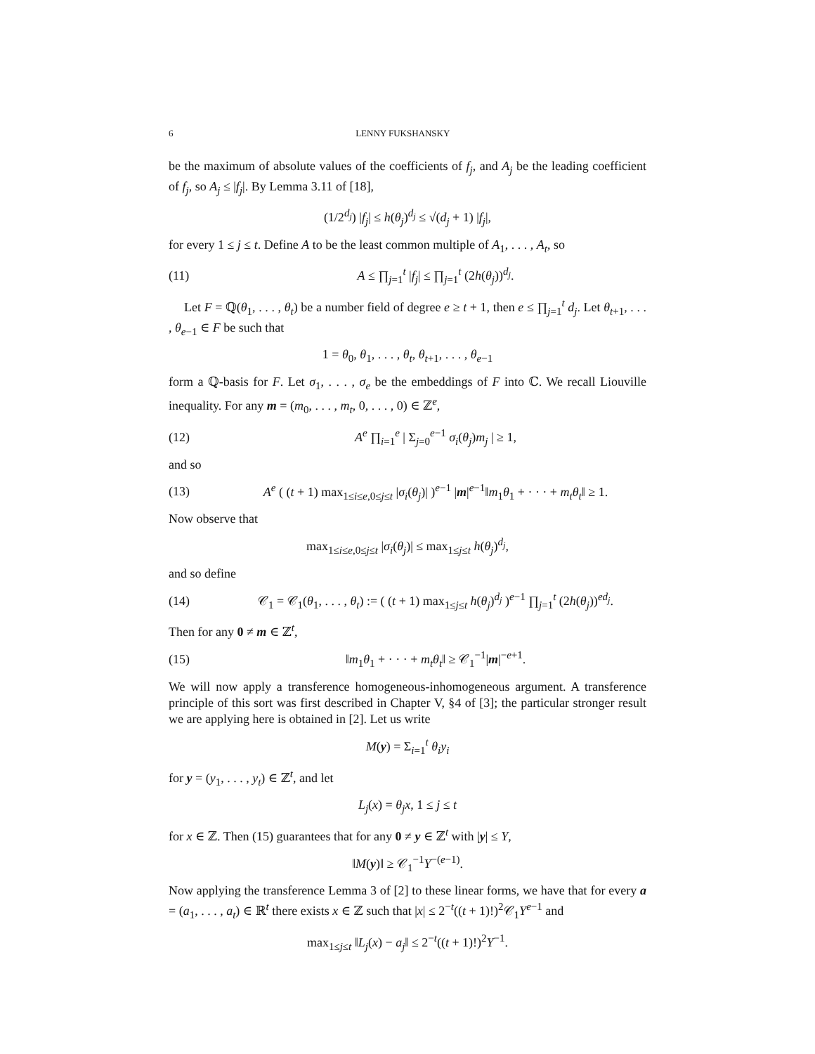6 LENNY FUKSHANSKY
be the maximum of absolute values of the coefficients of f<sub>j</sub>, and A<sub>j</sub> be the leading coefficient of f<sub>j</sub>, so A<sub>j</sub> ≤ |f<sub>j</sub>|. By Lemma 3.11 of [18],
(1/2<sup>d<sub>j</sub></sup>) |f<sub>j</sub>| ≤ h(θ<sub>j</sub>)<sup>d<sub>j</sub></sup> ≤ √(d<sub>j</sub> + 1) |f<sub>j</sub>|,
for every 1 ≤ j ≤ t. Define A to be the least common multiple of A<sub>1</sub>, . . . , A<sub>t</sub>, so
(11) A ≤ ∏<sub>j=1</sub><sup>t</sup> |f<sub>j</sub>| ≤ ∏<sub>j=1</sub><sup>t</sup> (2h(θ<sub>j</sub>))<sup>d<sub>j</sub></sup>.
Let F = ℚ(θ<sub>1</sub>, . . . , θ<sub>t</sub>) be a number field of degree e ≥ t + 1, then e ≤ ∏<sub>j=1</sub><sup>t</sup> d<sub>j</sub>. Let θ<sub>t+1</sub>, . . . , θ<sub>e−1</sub> ∈ F be such that
1 = θ<sub>0</sub>, θ<sub>1</sub>, . . . , θ<sub>t</sub>, θ<sub>t+1</sub>, . . . , θ<sub>e−1</sub>
form a ℚ-basis for F. Let σ<sub>1</sub>, . . . , σ<sub>e</sub> be the embeddings of F into ℂ. We recall Liouville inequality. For any m = (m<sub>0</sub>, . . . , m<sub>t</sub>, 0, . . . , 0) ∈ ℤ<sup>e</sup>,
(12) A<sup>e</sup> ∏<sub>i=1</sub><sup>e</sup> | Σ<sub>j=0</sub><sup>e−1</sup> σ<sub>i</sub>(θ<sub>j</sub>)m<sub>j</sub> | ≥ 1,
and so
(13) A<sup>e</sup> ( (t + 1) max<sub>1≤i≤e,0≤j≤t</sub> |σ<sub>i</sub>(θ<sub>j</sub>)| )<sup>e−1</sup> |m|<sup>e−1</sup>‖m<sub>1</sub>θ<sub>1</sub> + · · · + m<sub>t</sub>θ<sub>t</sub>‖ ≥ 1.
Now observe that
max<sub>1≤i≤e,0≤j≤t</sub> |σ<sub>i</sub>(θ<sub>j</sub>)| ≤ max<sub>1≤j≤t</sub> h(θ<sub>j</sub>)<sup>d<sub>j</sub></sup>,
and so define
(14) 𝒞<sub>1</sub> = 𝒞<sub>1</sub>(θ<sub>1</sub>, . . . , θ<sub>t</sub>) := ( (t + 1) max<sub>1≤j≤t</sub> h(θ<sub>j</sub>)<sup>d<sub>j</sub></sup> )<sup>e−1</sup> ∏<sub>j=1</sub><sup>t</sup> (2h(θ<sub>j</sub>))<sup>ed<sub>j</sub></sup>.
Then for any 0 ≠ m ∈ ℤ<sup>t</sup>,
(15) ‖m<sub>1</sub>θ<sub>1</sub> + · · · + m<sub>t</sub>θ<sub>t</sub>‖ ≥ 𝒞<sub>1</sub><sup>−1</sup>|m|<sup>−e+1</sup>.
We will now apply a transference homogeneous-inhomogeneous argument. A transference principle of this sort was first described in Chapter V, §4 of [3]; the particular stronger result we are applying here is obtained in [2]. Let us write
M(y) = Σ<sub>i=1</sub><sup>t</sup> θ<sub>i</sub>y<sub>i</sub>
for y = (y<sub>1</sub>, . . . , y<sub>t</sub>) ∈ ℤ<sup>t</sup>, and let
L<sub>j</sub>(x) = θ<sub>j</sub>x, 1 ≤ j ≤ t
for x ∈ ℤ. Then (15) guarantees that for any 0 ≠ y ∈ ℤ<sup>t</sup> with |y| ≤ Y,
‖M(y)‖ ≥ 𝒞<sub>1</sub><sup>−1</sup>Y<sup>−(e−1)</sup>.
Now applying the transference Lemma 3 of [2] to these linear forms, we have that for every a = (a<sub>1</sub>, . . . , a<sub>t</sub>) ∈ ℝ<sup>t</sup> there exists x ∈ ℤ such that |x| ≤ 2<sup>−t</sup>((t + 1)!)<sup>2</sup>𝒞<sub>1</sub>Y<sup>e−1</sup> and
max<sub>1≤j≤t</sub> ‖L<sub>j</sub>(x) − a<sub>j</sub>‖ ≤ 2<sup>−t</sup>((t + 1)!)<sup>2</sup>Y<sup>−1</sup>.